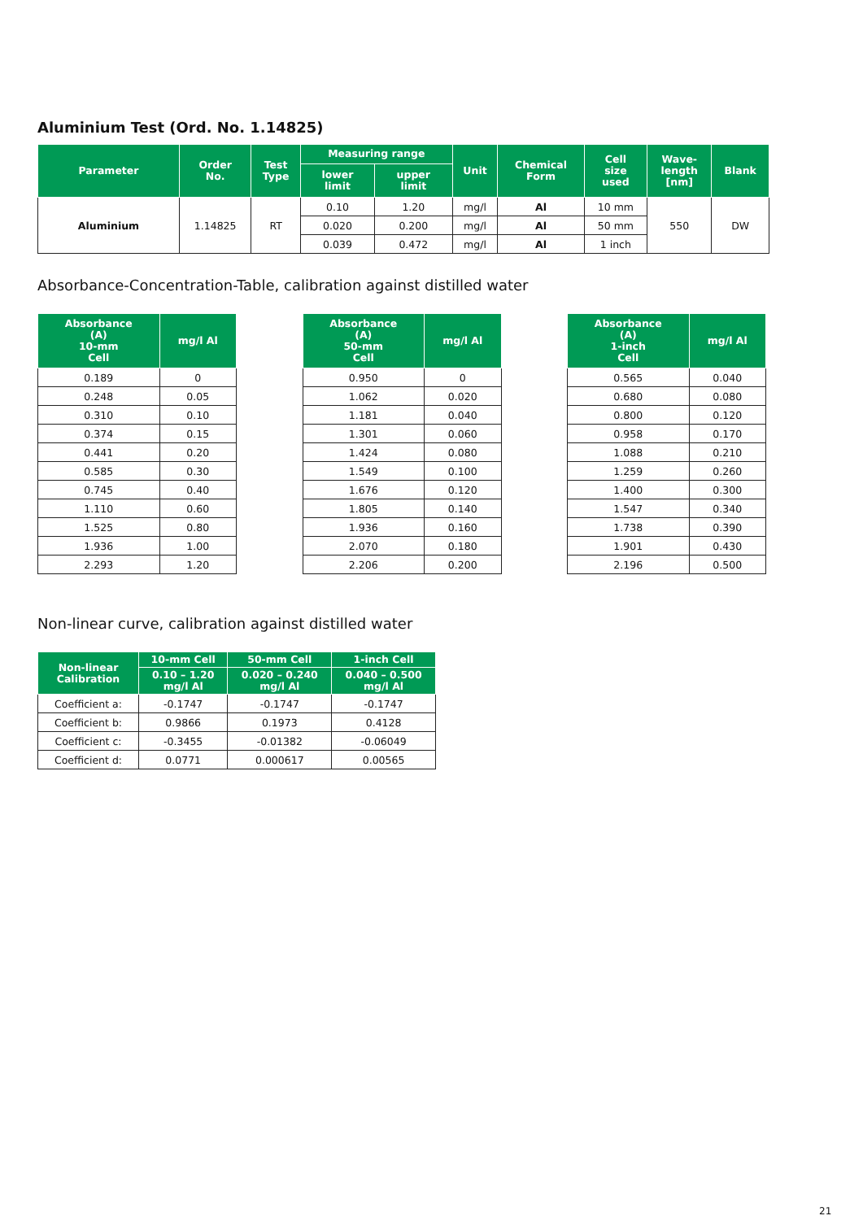Aluminium Test (Ord. No. 1.14825)
| Parameter | Order No. | Test Type | Measuring range | | Unit | Chemical Form | Cell size used | Wave- length [nm] | Blank |
| --- | --- | --- | --- | --- | --- | --- | --- | --- | --- |
| | | | lower limit | upper limit | | | | | |
| Aluminium | 1.14825 | RT | 0.10 | 1.20 | mg/l | Al | 10 mm | 550 | DW |
| | | | 0.020 | 0.200 | mg/l | Al | 50 mm | | |
| | | | 0.039 | 0.472 | mg/l | Al | 1 inch | | |
Absorbance-Concentration-Table, calibration against distilled water
| Absorbance (A) 10-mm Cell | mg/l Al |
| --- | --- |
| 0.189 | 0 |
| 0.248 | 0.05 |
| 0.310 | 0.10 |
| 0.374 | 0.15 |
| 0.441 | 0.20 |
| 0.585 | 0.30 |
| 0.745 | 0.40 |
| 1.110 | 0.60 |
| 1.525 | 0.80 |
| 1.936 | 1.00 |
| 2.293 | 1.20 |
| Absorbance (A) 50-mm Cell | mg/l Al |
| --- | --- |
| 0.950 | 0 |
| 1.062 | 0.020 |
| 1.181 | 0.040 |
| 1.301 | 0.060 |
| 1.424 | 0.080 |
| 1.549 | 0.100 |
| 1.676 | 0.120 |
| 1.805 | 0.140 |
| 1.936 | 0.160 |
| 2.070 | 0.180 |
| 2.206 | 0.200 |
| Absorbance (A) 1-inch Cell | mg/l Al |
| --- | --- |
| 0.565 | 0.040 |
| 0.680 | 0.080 |
| 0.800 | 0.120 |
| 0.958 | 0.170 |
| 1.088 | 0.210 |
| 1.259 | 0.260 |
| 1.400 | 0.300 |
| 1.547 | 0.340 |
| 1.738 | 0.390 |
| 1.901 | 0.430 |
| 2.196 | 0.500 |
Non-linear curve, calibration against distilled water
| Non-linear Calibration | 10-mm Cell | 50-mm Cell | 1-inch Cell |
| --- | --- | --- | --- |
| | 0.10 – 1.20 mg/l Al | 0.020 – 0.240 mg/l Al | 0.040 – 0.500 mg/l Al |
| Coefficient a: | -0.1747 | -0.1747 | -0.1747 |
| Coefficient b: | 0.9866 | 0.1973 | 0.4128 |
| Coefficient c: | -0.3455 | -0.01382 | -0.06049 |
| Coefficient d: | 0.0771 | 0.000617 | 0.00565 |
21